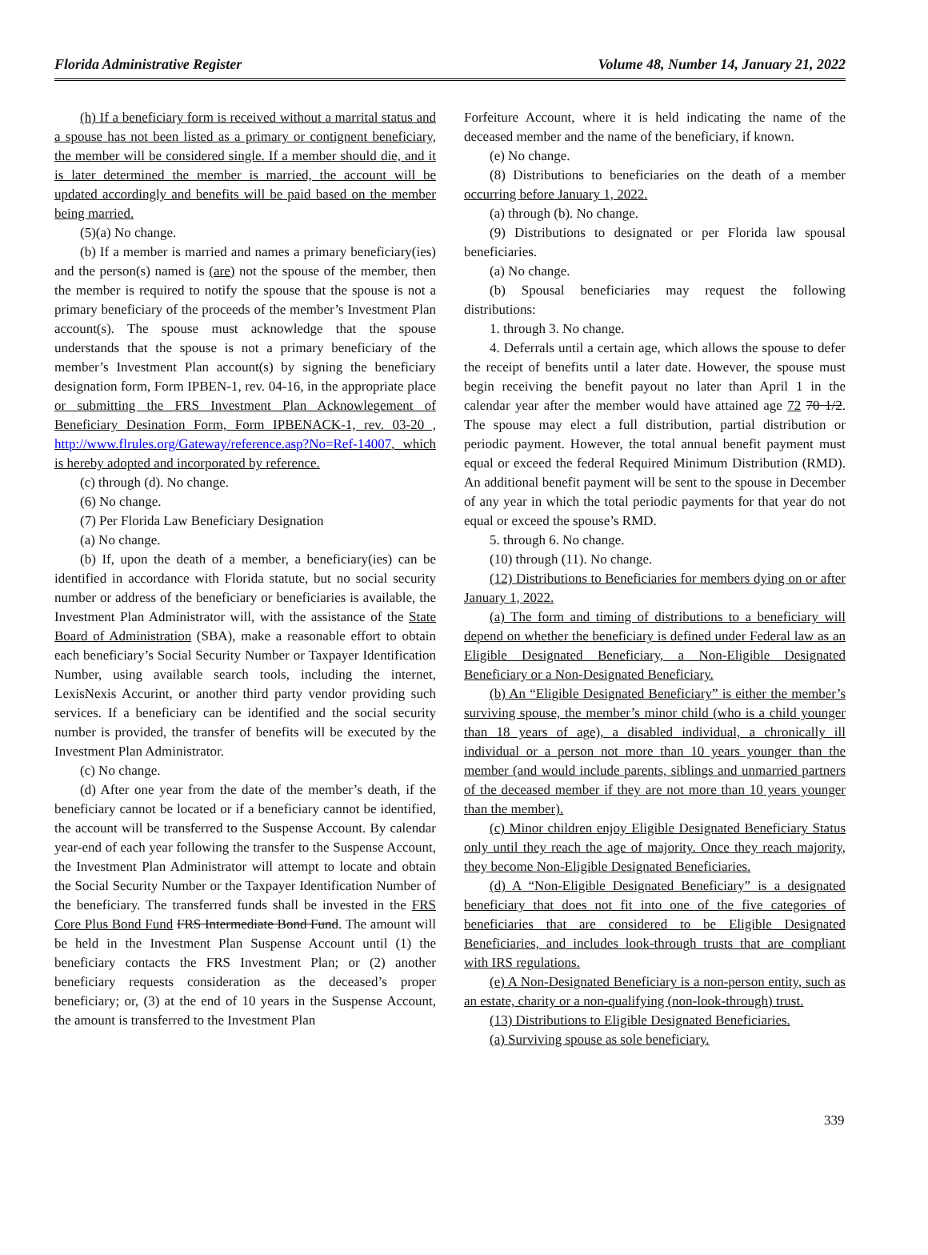Florida Administrative Register Volume 48, Number 14, January 21, 2022
(h) If a beneficiary form is received without a marrital status and a spouse has not been listed as a primary or contignent beneficiary, the member will be considered single. If a member should die, and it is later determined the member is married, the account will be updated accordingly and benefits will be paid based on the member being married.
(5)(a) No change.
(b) If a member is married and names a primary beneficiary(ies) and the person(s) named is (are) not the spouse of the member, then the member is required to notify the spouse that the spouse is not a primary beneficiary of the proceeds of the member’s Investment Plan account(s). The spouse must acknowledge that the spouse understands that the spouse is not a primary beneficiary of the member’s Investment Plan account(s) by signing the beneficiary designation form, Form IPBEN-1, rev. 04-16, in the appropriate place or submitting the FRS Investment Plan Acknowlegement of Beneficiary Desination Form, Form IPBENACK-1, rev. 03-20 , http://www.flrules.org/Gateway/reference.asp?No=Ref-14007, which is hereby adopted and incorporated by reference.
(c) through (d). No change.
(6) No change.
(7) Per Florida Law Beneficiary Designation
(a) No change.
(b) If, upon the death of a member, a beneficiary(ies) can be identified in accordance with Florida statute, but no social security number or address of the beneficiary or beneficiaries is available, the Investment Plan Administrator will, with the assistance of the State Board of Administration (SBA), make a reasonable effort to obtain each beneficiary’s Social Security Number or Taxpayer Identification Number, using available search tools, including the internet, LexisNexis Accurint, or another third party vendor providing such services. If a beneficiary can be identified and the social security number is provided, the transfer of benefits will be executed by the Investment Plan Administrator.
(c) No change.
(d) After one year from the date of the member’s death, if the beneficiary cannot be located or if a beneficiary cannot be identified, the account will be transferred to the Suspense Account. By calendar year-end of each year following the transfer to the Suspense Account, the Investment Plan Administrator will attempt to locate and obtain the Social Security Number or the Taxpayer Identification Number of the beneficiary. The transferred funds shall be invested in the FRS Core Plus Bond Fund FRS Intermediate Bond Fund. The amount will be held in the Investment Plan Suspense Account until (1) the beneficiary contacts the FRS Investment Plan; or (2) another beneficiary requests consideration as the deceased’s proper beneficiary; or, (3) at the end of 10 years in the Suspense Account, the amount is transferred to the Investment Plan
Forfeiture Account, where it is held indicating the name of the deceased member and the name of the beneficiary, if known.
(e) No change.
(8) Distributions to beneficiaries on the death of a member occurring before January 1, 2022.
(a) through (b). No change.
(9) Distributions to designated or per Florida law spousal beneficiaries.
(a) No change.
(b) Spousal beneficiaries may request the following distributions:
1. through 3. No change.
4. Deferrals until a certain age, which allows the spouse to defer the receipt of benefits until a later date. However, the spouse must begin receiving the benefit payout no later than April 1 in the calendar year after the member would have attained age 72 70 1/2. The spouse may elect a full distribution, partial distribution or periodic payment. However, the total annual benefit payment must equal or exceed the federal Required Minimum Distribution (RMD). An additional benefit payment will be sent to the spouse in December of any year in which the total periodic payments for that year do not equal or exceed the spouse’s RMD.
5. through 6. No change.
(10) through (11). No change.
(12) Distributions to Beneficiaries for members dying on or after January 1, 2022.
(a) The form and timing of distributions to a beneficiary will depend on whether the beneficiary is defined under Federal law as an Eligible Designated Beneficiary, a Non-Eligible Designated Beneficiary or a Non-Designated Beneficiary.
(b) An “Eligible Designated Beneficiary” is either the member’s surviving spouse, the member’s minor child (who is a child younger than 18 years of age), a disabled individual, a chronically ill individual or a person not more than 10 years younger than the member (and would include parents, siblings and unmarried partners of the deceased member if they are not more than 10 years younger than the member).
(c) Minor children enjoy Eligible Designated Beneficiary Status only until they reach the age of majority. Once they reach majority, they become Non-Eligible Designated Beneficiaries.
(d) A “Non-Eligible Designated Beneficiary” is a designated beneficiary that does not fit into one of the five categories of beneficiaries that are considered to be Eligible Designated Beneficiaries, and includes look-through trusts that are compliant with IRS regulations.
(e) A Non-Designated Beneficiary is a non-person entity, such as an estate, charity or a non-qualifying (non-look-through) trust.
(13) Distributions to Eligible Designated Beneficiaries.
(a) Surviving spouse as sole beneficiary.
339